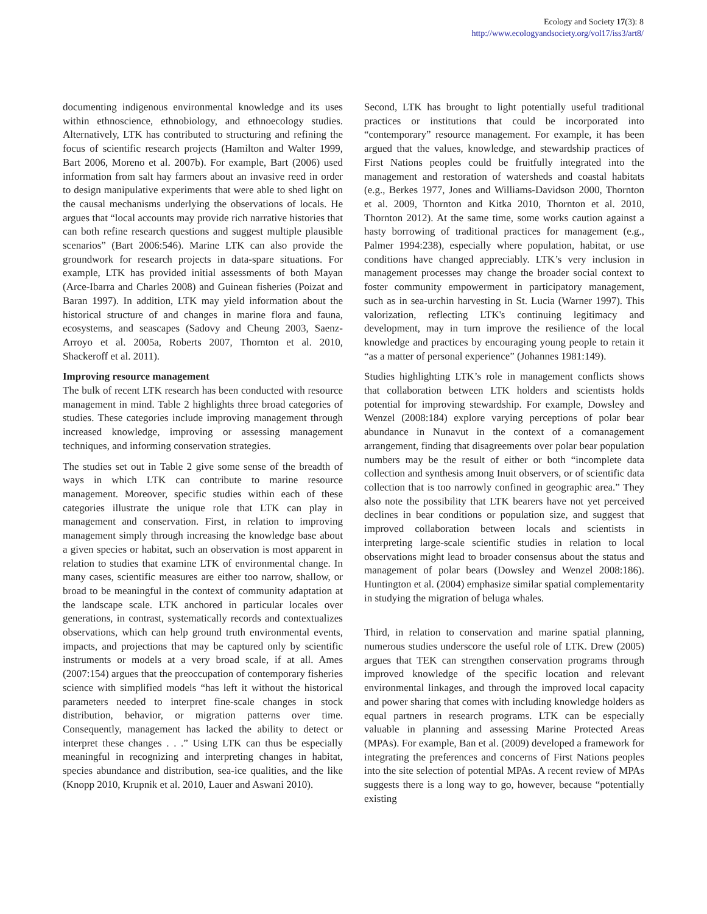Ecology and Society 17(3): 8
http://www.ecologyandsociety.org/vol17/iss3/art8/
documenting indigenous environmental knowledge and its uses within ethnoscience, ethnobiology, and ethnoecology studies. Alternatively, LTK has contributed to structuring and refining the focus of scientific research projects (Hamilton and Walter 1999, Bart 2006, Moreno et al. 2007b). For example, Bart (2006) used information from salt hay farmers about an invasive reed in order to design manipulative experiments that were able to shed light on the causal mechanisms underlying the observations of locals. He argues that “local accounts may provide rich narrative histories that can both refine research questions and suggest multiple plausible scenarios” (Bart 2006:546). Marine LTK can also provide the groundwork for research projects in data-spare situations. For example, LTK has provided initial assessments of both Mayan (Arce-Ibarra and Charles 2008) and Guinean fisheries (Poizat and Baran 1997). In addition, LTK may yield information about the historical structure of and changes in marine flora and fauna, ecosystems, and seascapes (Sadovy and Cheung 2003, Saenz-Arroyo et al. 2005a, Roberts 2007, Thornton et al. 2010, Shackeroff et al. 2011).
Improving resource management
The bulk of recent LTK research has been conducted with resource management in mind. Table 2 highlights three broad categories of studies. These categories include improving management through increased knowledge, improving or assessing management techniques, and informing conservation strategies.
The studies set out in Table 2 give some sense of the breadth of ways in which LTK can contribute to marine resource management. Moreover, specific studies within each of these categories illustrate the unique role that LTK can play in management and conservation. First, in relation to improving management simply through increasing the knowledge base about a given species or habitat, such an observation is most apparent in relation to studies that examine LTK of environmental change. In many cases, scientific measures are either too narrow, shallow, or broad to be meaningful in the context of community adaptation at the landscape scale. LTK anchored in particular locales over generations, in contrast, systematically records and contextualizes observations, which can help ground truth environmental events, impacts, and projections that may be captured only by scientific instruments or models at a very broad scale, if at all. Ames (2007:154) argues that the preoccupation of contemporary fisheries science with simplified models “has left it without the historical parameters needed to interpret fine-scale changes in stock distribution, behavior, or migration patterns over time. Consequently, management has lacked the ability to detect or interpret these changes . . .” Using LTK can thus be especially meaningful in recognizing and interpreting changes in habitat, species abundance and distribution, sea-ice qualities, and the like (Knopp 2010, Krupnik et al. 2010, Lauer and Aswani 2010).
Second, LTK has brought to light potentially useful traditional practices or institutions that could be incorporated into “contemporary” resource management. For example, it has been argued that the values, knowledge, and stewardship practices of First Nations peoples could be fruitfully integrated into the management and restoration of watersheds and coastal habitats (e.g., Berkes 1977, Jones and Williams-Davidson 2000, Thornton et al. 2009, Thornton and Kitka 2010, Thornton et al. 2010, Thornton 2012). At the same time, some works caution against a hasty borrowing of traditional practices for management (e.g., Palmer 1994:238), especially where population, habitat, or use conditions have changed appreciably. LTK’s very inclusion in management processes may change the broader social context to foster community empowerment in participatory management, such as in sea-urchin harvesting in St. Lucia (Warner 1997). This valorization, reflecting LTK's continuing legitimacy and development, may in turn improve the resilience of the local knowledge and practices by encouraging young people to retain it “as a matter of personal experience” (Johannes 1981:149).
Studies highlighting LTK’s role in management conflicts shows that collaboration between LTK holders and scientists holds potential for improving stewardship. For example, Dowsley and Wenzel (2008:184) explore varying perceptions of polar bear abundance in Nunavut in the context of a comanagement arrangement, finding that disagreements over polar bear population numbers may be the result of either or both “incomplete data collection and synthesis among Inuit observers, or of scientific data collection that is too narrowly confined in geographic area.” They also note the possibility that LTK bearers have not yet perceived declines in bear conditions or population size, and suggest that improved collaboration between locals and scientists in interpreting large-scale scientific studies in relation to local observations might lead to broader consensus about the status and management of polar bears (Dowsley and Wenzel 2008:186). Huntington et al. (2004) emphasize similar spatial complementarity in studying the migration of beluga whales.
Third, in relation to conservation and marine spatial planning, numerous studies underscore the useful role of LTK. Drew (2005) argues that TEK can strengthen conservation programs through improved knowledge of the specific location and relevant environmental linkages, and through the improved local capacity and power sharing that comes with including knowledge holders as equal partners in research programs. LTK can be especially valuable in planning and assessing Marine Protected Areas (MPAs). For example, Ban et al. (2009) developed a framework for integrating the preferences and concerns of First Nations peoples into the site selection of potential MPAs. A recent review of MPAs suggests there is a long way to go, however, because “potentially existing